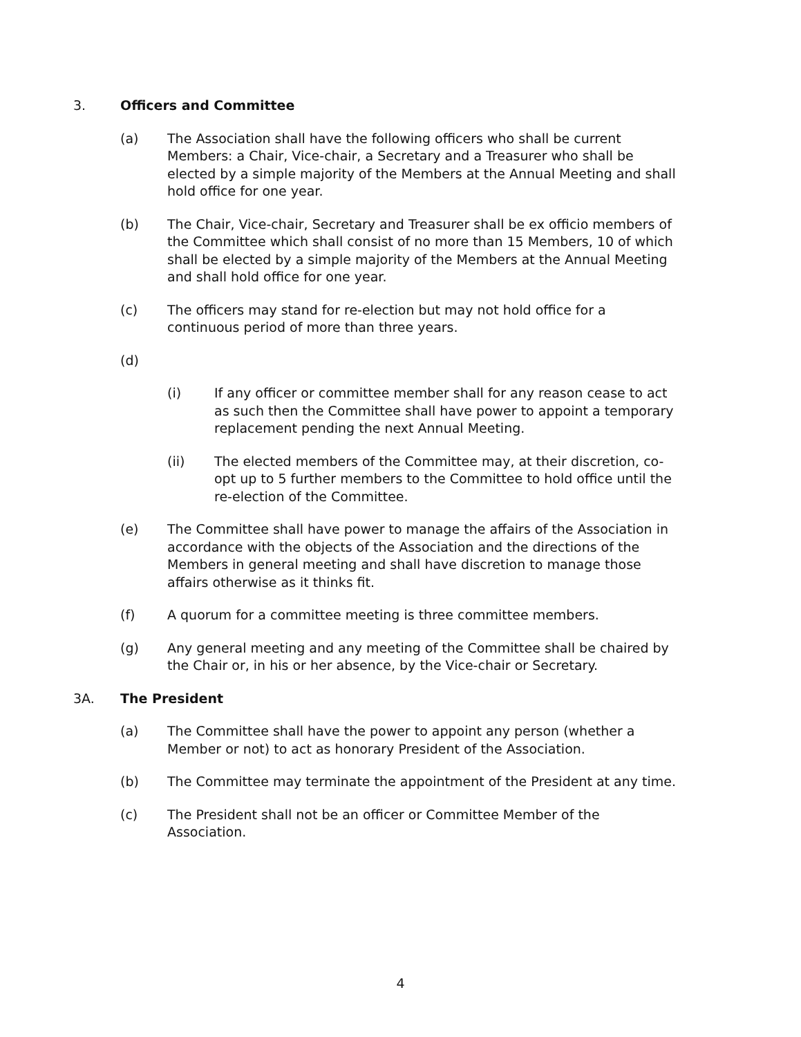3. Officers and Committee
(a) The Association shall have the following officers who shall be current Members: a Chair, Vice-chair, a Secretary and a Treasurer who shall be elected by a simple majority of the Members at the Annual Meeting and shall hold office for one year.
(b) The Chair, Vice-chair, Secretary and Treasurer shall be ex officio members of the Committee which shall consist of no more than 15 Members, 10 of which shall be elected by a simple majority of the Members at the Annual Meeting and shall hold office for one year.
(c) The officers may stand for re-election but may not hold office for a continuous period of more than three years.
(d)
(i) If any officer or committee member shall for any reason cease to act as such then the Committee shall have power to appoint a temporary replacement pending the next Annual Meeting.
(ii) The elected members of the Committee may, at their discretion, co-opt up to 5 further members to the Committee to hold office until the re-election of the Committee.
(e) The Committee shall have power to manage the affairs of the Association in accordance with the objects of the Association and the directions of the Members in general meeting and shall have discretion to manage those affairs otherwise as it thinks fit.
(f) A quorum for a committee meeting is three committee members.
(g) Any general meeting and any meeting of the Committee shall be chaired by the Chair or, in his or her absence, by the Vice-chair or Secretary.
3A. The President
(a) The Committee shall have the power to appoint any person (whether a Member or not) to act as honorary President of the Association.
(b) The Committee may terminate the appointment of the President at any time.
(c) The President shall not be an officer or Committee Member of the Association.
4